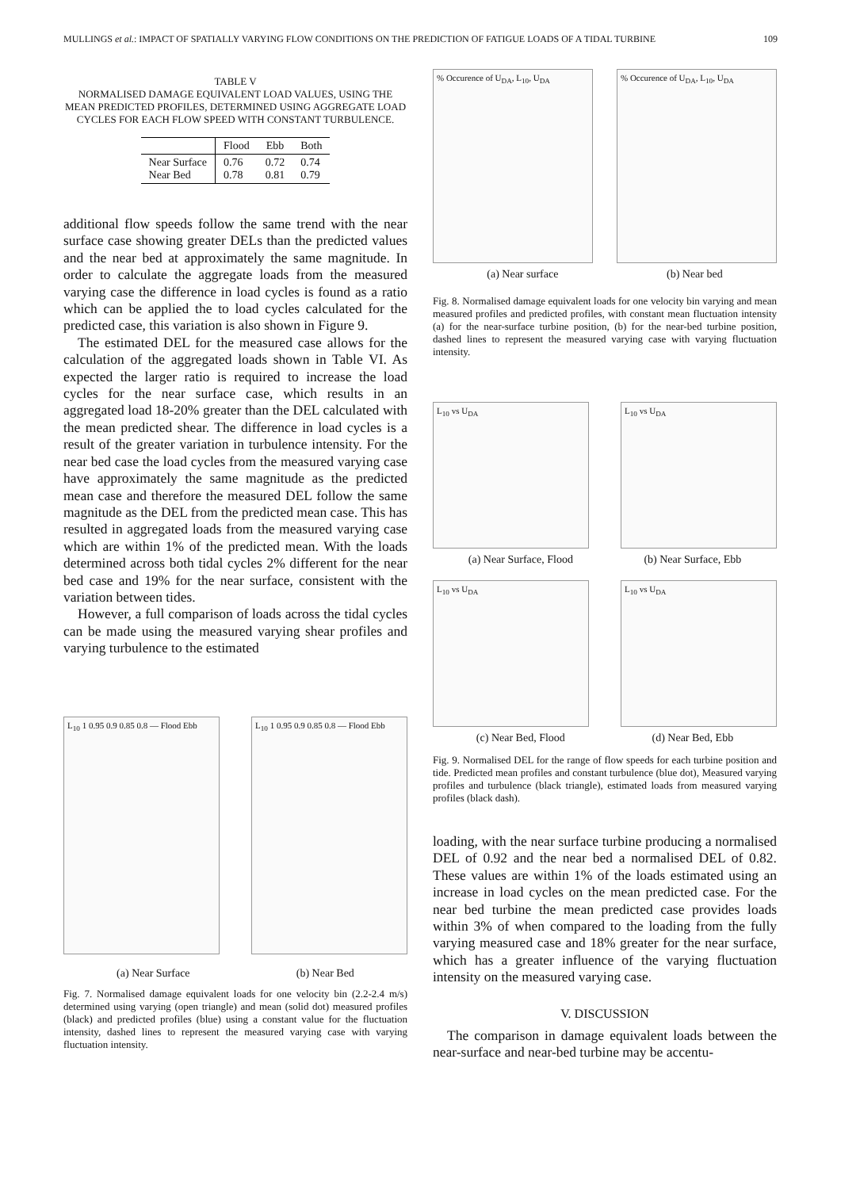MULLINGS et al.: IMPACT OF SPATIALLY VARYING FLOW CONDITIONS ON THE PREDICTION OF FATIGUE LOADS OF A TIDAL TURBINE 109
TABLE V
NORMALISED DAMAGE EQUIVALENT LOAD VALUES, USING THE MEAN PREDICTED PROFILES, DETERMINED USING AGGREGATE LOAD CYCLES FOR EACH FLOW SPEED WITH CONSTANT TURBULENCE.
| | Flood | Ebb | Both |
| --- | --- | --- | --- |
| Near Surface Near Bed | 0.76 0.78 | 0.72 0.81 | 0.74 0.79 |
additional flow speeds follow the same trend with the near surface case showing greater DELs than the predicted values and the near bed at approximately the same magnitude. In order to calculate the aggregate loads from the measured varying case the difference in load cycles is found as a ratio which can be applied the to load cycles calculated for the predicted case, this variation is also shown in Figure 9.
The estimated DEL for the measured case allows for the calculation of the aggregated loads shown in Table VI. As expected the larger ratio is required to increase the load cycles for the near surface case, which results in an aggregated load 18-20% greater than the DEL calculated with the mean predicted shear. The difference in load cycles is a result of the greater variation in turbulence intensity. For the near bed case the load cycles from the measured varying case have approximately the same magnitude as the predicted mean case and therefore the measured DEL follow the same magnitude as the DEL from the predicted mean case. This has resulted in aggregated loads from the measured varying case which are within 1% of the predicted mean. With the loads determined across both tidal cycles 2% different for the near bed case and 19% for the near surface, consistent with the variation between tides.
However, a full comparison of loads across the tidal cycles can be made using the measured varying shear profiles and varying turbulence to the estimated
L<sub>10</sub> 1 0.95 0.9 0.85 0.8 — Flood Ebb
L<sub>10</sub> 1 0.95 0.9 0.85 0.8 — Flood Ebb
(a) Near Surface (b) Near Bed
Fig. 7. Normalised damage equivalent loads for one velocity bin (2.2-2.4 m/s) determined using varying (open triangle) and mean (solid dot) measured profiles (black) and predicted profiles (blue) using a constant value for the fluctuation intensity, dashed lines to represent the measured varying case with varying fluctuation intensity.
% Occurence of U<sub>DA</sub>, L<sub>10</sub>, U<sub>DA</sub> % Occurence of U<sub>DA</sub>, L<sub>10</sub>, U<sub>DA</sub>
(a) Near surface (b) Near bed
Fig. 8. Normalised damage equivalent loads for one velocity bin varying and mean measured profiles and predicted profiles, with constant mean fluctuation intensity (a) for the near-surface turbine position, (b) for the near-bed turbine position, dashed lines to represent the measured varying case with varying fluctuation intensity.
L<sub>10</sub> vs U<sub>DA</sub> L<sub>10</sub> vs U<sub>DA</sub>
(a) Near Surface, Flood (b) Near Surface, Ebb
L<sub>10</sub> vs U<sub>DA</sub> L<sub>10</sub> vs U<sub>DA</sub>
(c) Near Bed, Flood (d) Near Bed, Ebb
Fig. 9. Normalised DEL for the range of flow speeds for each turbine position and tide. Predicted mean profiles and constant turbulence (blue dot), Measured varying profiles and turbulence (black triangle), estimated loads from measured varying profiles (black dash).
loading, with the near surface turbine producing a normalised DEL of 0.92 and the near bed a normalised DEL of 0.82. These values are within 1% of the loads estimated using an increase in load cycles on the mean predicted case. For the near bed turbine the mean predicted case provides loads within 3% of when compared to the loading from the fully varying measured case and 18% greater for the near surface, which has a greater influence of the varying fluctuation intensity on the measured varying case.
V. DISCUSSION
The comparison in damage equivalent loads between the near-surface and near-bed turbine may be accentu-